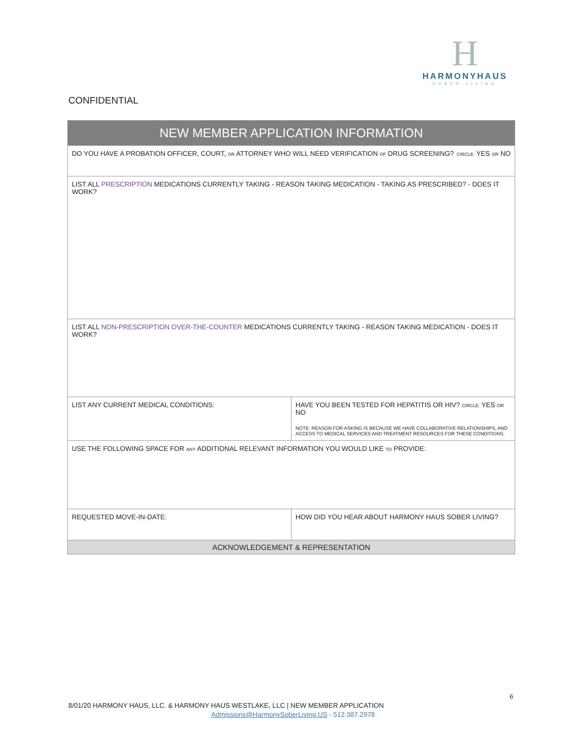H
HARMONYHAUS
SOBER LIVING
CONFIDENTIAL
| NEW MEMBER APPLICATION INFORMATION | |
| --- | --- |
| DO YOU HAVE A PROBATION OFFICER, COURT, OR ATTORNEY WHO WILL NEED VERIFICATION OF DRUG SCREENING? CIRCLE: YES OR NO | |
| LIST ALL PRESCRIPTION MEDICATIONS CURRENTLY TAKING - REASON TAKING MEDICATION - TAKING AS PRESCRIBED? - DOES IT WORK? | |
| LIST ALL NON-PRESCRIPTION OVER-THE-COUNTER MEDICATIONS CURRENTLY TAKING - REASON TAKING MEDICATION - DOES IT WORK? | |
| LIST ANY CURRENT MEDICAL CONDITIONS: | HAVE YOU BEEN TESTED FOR HEPATITIS OR HIV? CIRCLE: YES OR NO NOTE: REASON FOR ASKING IS BECAUSE WE HAVE COLLABORATIVE RELATIONSHIPS, AND ACCESS TO MEDICAL SERVICES AND TREATMENT RESOURCES FOR THESE CONDITIONS. |
| USE THE FOLLOWING SPACE FOR ANY ADDITIONAL RELEVANT INFORMATION YOU WOULD LIKE TO PROVIDE: | |
| REQUESTED MOVE-IN-DATE: | HOW DID YOU HEAR ABOUT HARMONY HAUS SOBER LIVING? |
| ACKNOWLEDGEMENT & REPRESENTATION | |
6
8/01/20 HARMONY HAUS, LLC. & HARMONY HAUS WESTLAKE, LLC | NEW MEMBER APPLICATION
Admissions@HarmonySoberLiving.US - 512.387.2978